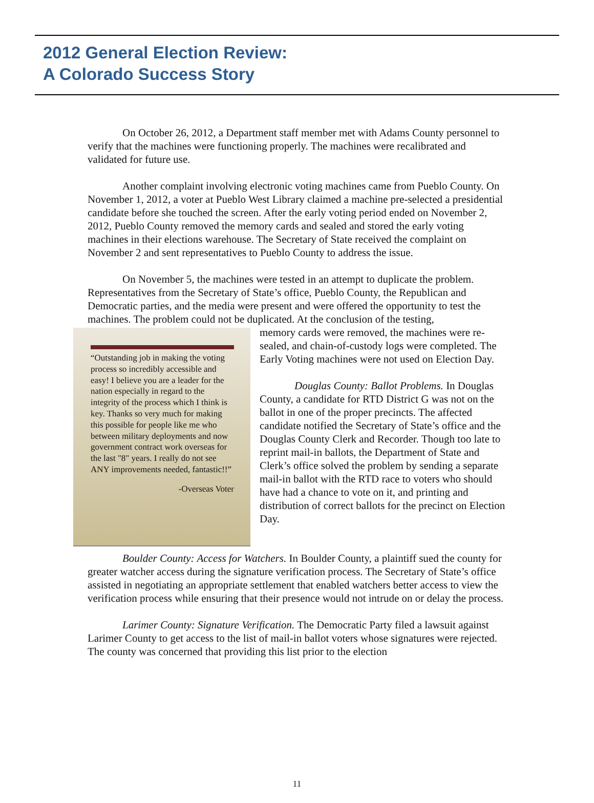2012 General Election Review:
A Colorado Success Story
On October 26, 2012, a Department staff member met with Adams County personnel to verify that the machines were functioning properly. The machines were recalibrated and validated for future use.
Another complaint involving electronic voting machines came from Pueblo County. On November 1, 2012, a voter at Pueblo West Library claimed a machine pre-selected a presidential candidate before she touched the screen. After the early voting period ended on November 2, 2012, Pueblo County removed the memory cards and sealed and stored the early voting machines in their elections warehouse. The Secretary of State received the complaint on November 2 and sent representatives to Pueblo County to address the issue.
On November 5, the machines were tested in an attempt to duplicate the problem. Representatives from the Secretary of State’s office, Pueblo County, the Republican and Democratic parties, and the media were present and were offered the opportunity to test the machines. The problem could not be duplicated. At the conclusion of the testing,
“Outstanding job in making the voting process so incredibly accessible and easy! I believe you are a leader for the nation especially in regard to the integrity of the process which I think is key. Thanks so very much for making this possible for people like me who between military deployments and now government contract work overseas for the last "8" years. I really do not see ANY improvements needed, fantastic!!”
-Overseas Voter
memory cards were removed, the machines were re-sealed, and chain-of-custody logs were completed. The Early Voting machines were not used on Election Day.
Douglas County: Ballot Problems. In Douglas County, a candidate for RTD District G was not on the ballot in one of the proper precincts. The affected candidate notified the Secretary of State’s office and the Douglas County Clerk and Recorder. Though too late to reprint mail-in ballots, the Department of State and Clerk’s office solved the problem by sending a separate mail-in ballot with the RTD race to voters who should have had a chance to vote on it, and printing and distribution of correct ballots for the precinct on Election Day.
Boulder County: Access for Watchers. In Boulder County, a plaintiff sued the county for greater watcher access during the signature verification process. The Secretary of State’s office assisted in negotiating an appropriate settlement that enabled watchers better access to view the verification process while ensuring that their presence would not intrude on or delay the process.
Larimer County: Signature Verification. The Democratic Party filed a lawsuit against Larimer County to get access to the list of mail-in ballot voters whose signatures were rejected. The county was concerned that providing this list prior to the election
11